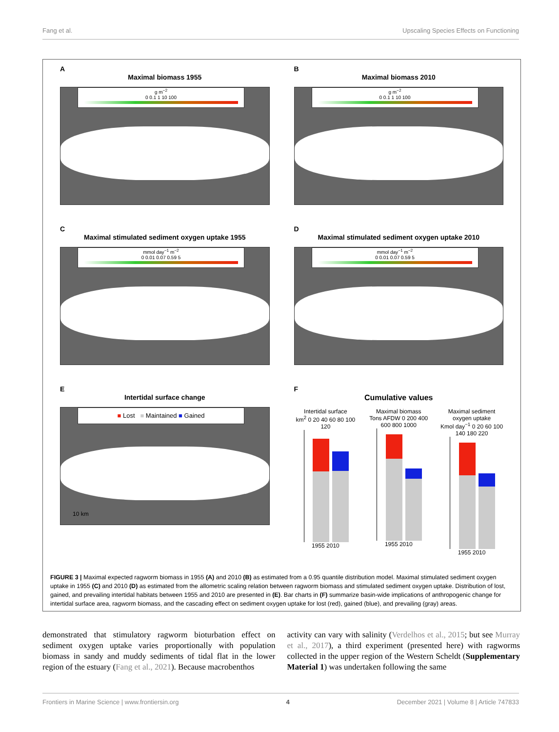Fang et al. Upscaling Species Effects on Functioning
A
Maximal biomass 1955
g m<sup>−2</sup>
0 0.1 1 10 100
B
Maximal biomass 2010
g m<sup>−2</sup>
0 0.1 1 10 100
C
Maximal stimulated sediment oxygen uptake 1955
mmol day<sup>−1</sup> m<sup>−2</sup>
0 0.01 0.07 0.59 5
D
Maximal stimulated sediment oxygen uptake 2010
mmol day<sup>−1</sup> m<sup>−2</sup>
0 0.01 0.07 0.59 5
E
Intertidal surface change
■ Lost ■ Maintained ■ Gained
10 km
F
Cumulative values
Intertidal surface
km<sup>2</sup> 0 20 40 60 80 100 120
1955 2010
Maximal biomass
Tons AFDW 0 200 400 600 800 1000
1955 2010
Maximal sediment oxygen uptake
Kmol day<sup>−1</sup> 0 20 60 100 140 180 220
1955 2010
FIGURE 3 | Maximal expected ragworm biomass in 1955 (A) and 2010 (B) as estimated from a 0.95 quantile distribution model. Maximal stimulated sediment oxygen uptake in 1955 (C) and 2010 (D) as estimated from the allometric scaling relation between ragworm biomass and stimulated sediment oxygen uptake. Distribution of lost, gained, and prevailing intertidal habitats between 1955 and 2010 are presented in (E). Bar charts in (F) summarize basin-wide implications of anthropogenic change for intertidal surface area, ragworm biomass, and the cascading effect on sediment oxygen uptake for lost (red), gained (blue), and prevailing (gray) areas.
demonstrated that stimulatory ragworm bioturbation effect on sediment oxygen uptake varies proportionally with population biomass in sandy and muddy sediments of tidal flat in the lower region of the estuary (Fang et al., 2021). Because macrobenthos
activity can vary with salinity (Verdelhos et al., 2015; but see Murray et al., 2017), a third experiment (presented here) with ragworms collected in the upper region of the Western Scheldt (Supplementary Material 1) was undertaken following the same
Frontiers in Marine Science | www.frontiersin.org 4 December 2021 | Volume 8 | Article 747833